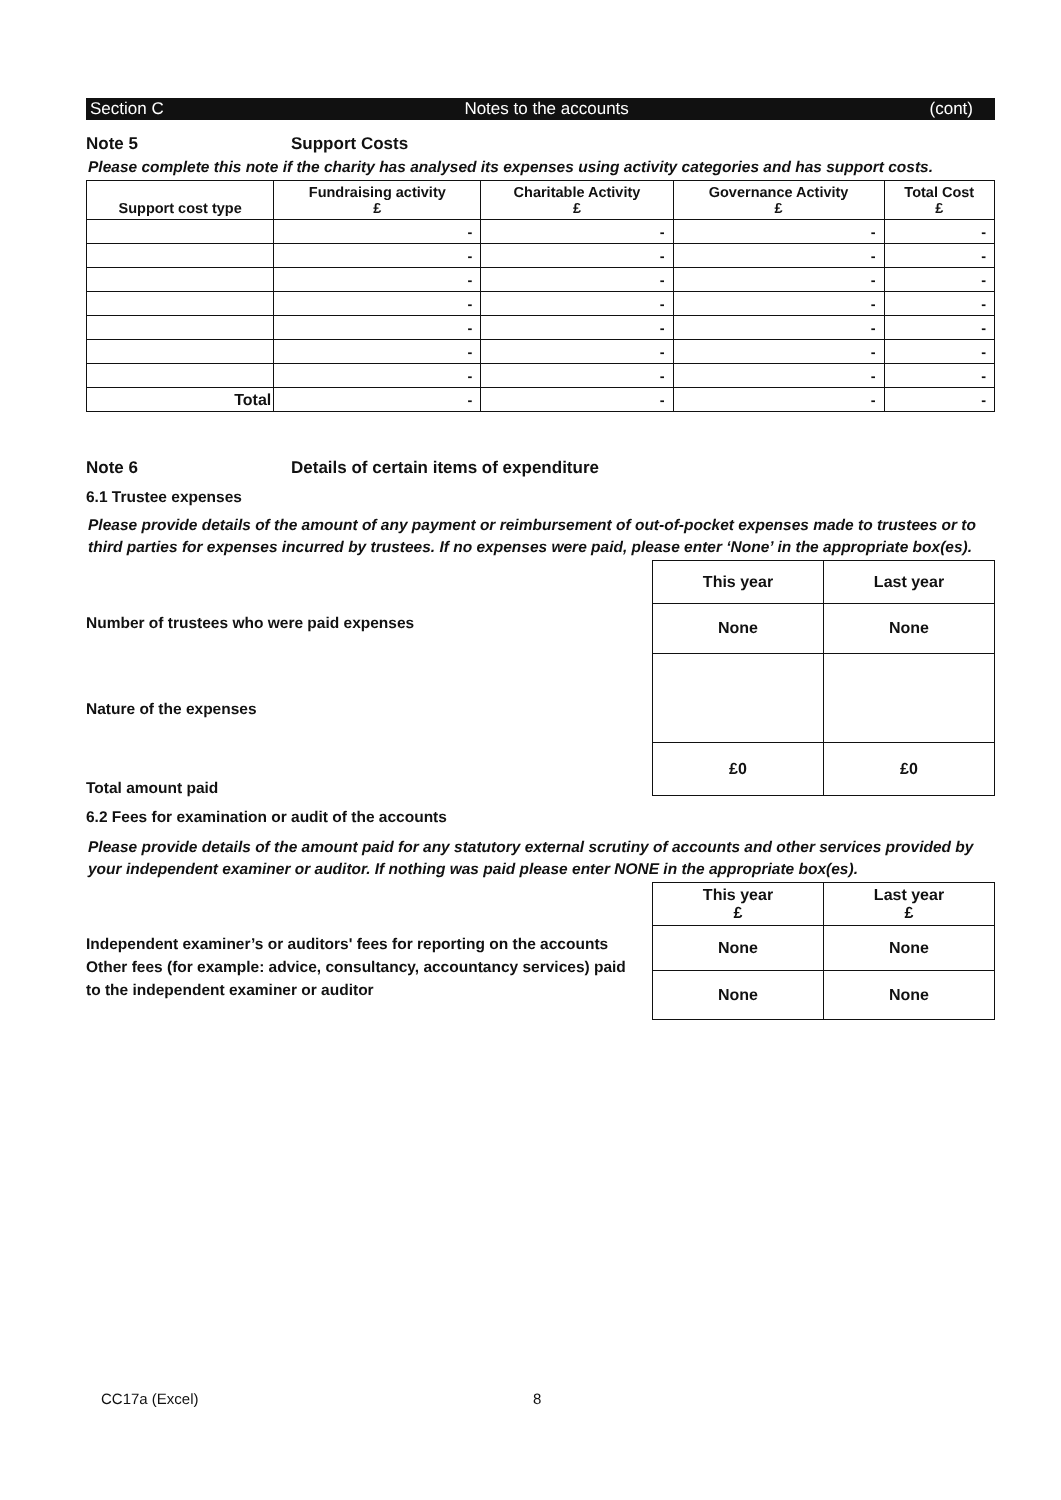Section C Notes to the accounts (cont)
Note 5 Support Costs
Please complete this note if the charity has analysed its expenses using activity categories and has support costs.
| Support cost type | Fundraising activity £ | Charitable Activity £ | Governance Activity £ | Total Cost £ |
| --- | --- | --- | --- | --- |
| | - | - | - | - |
| | - | - | - | - |
| | - | - | - | - |
| | - | - | - | - |
| | - | - | - | - |
| | - | - | - | - |
| | - | - | - | - |
| Total | - | - | - | - |
Note 6 Details of certain items of expenditure
6.1 Trustee expenses
Please provide details of the amount of any payment or reimbursement of out-of-pocket expenses made to trustees or to third parties for expenses incurred by trustees. If no expenses were paid, please enter ‘None’ in the appropriate box(es).
Number of trustees who were paid expenses
Nature of the expenses
Total amount paid
| This year | Last year |
| None | None |
| £0 | £0 |
6.2 Fees for examination or audit of the accounts
Please provide details of the amount paid for any statutory external scrutiny of accounts and other services provided by your independent examiner or auditor. If nothing was paid please enter NONE in the appropriate box(es).
Independent examiner’s or auditors' fees for reporting on the accounts
Other fees (for example: advice, consultancy, accountancy services) paid to the independent examiner or auditor
| This year £ | Last year £ |
| None | None |
| None | None |
CC17a (Excel) 8